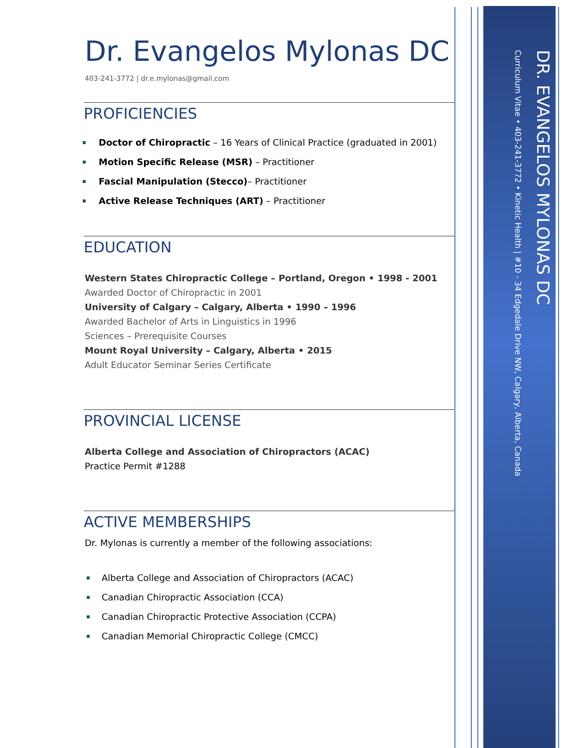Curriculum Vitae • 403-241-3772 • Kinetic Health | #10 - 34 Edgedale Drive NW, Calgary, Alberta, Canada
DR. EVANGELOS MYLONAS DC
Dr. Evangelos Mylonas DC
403-241-3772 | dr.e.mylonas@gmail.com
PROFICIENCIES
Doctor of Chiropractic – 16 Years of Clinical Practice (graduated in 2001)
Motion Specific Release (MSR) – Practitioner
Fascial Manipulation (Stecco)– Practitioner
Active Release Techniques (ART) – Practitioner
EDUCATION
Western States Chiropractic College – Portland, Oregon • 1998 - 2001
Awarded Doctor of Chiropractic in 2001
University of Calgary – Calgary, Alberta • 1990 – 1996
Awarded Bachelor of Arts in Linguistics in 1996
Sciences – Prerequisite Courses
Mount Royal University – Calgary, Alberta • 2015
Adult Educator Seminar Series Certificate
PROVINCIAL LICENSE
Alberta College and Association of Chiropractors (ACAC)
Practice Permit #1288
ACTIVE MEMBERSHIPS
Dr. Mylonas is currently a member of the following associations:
Alberta College and Association of Chiropractors (ACAC)
Canadian Chiropractic Association (CCA)
Canadian Chiropractic Protective Association (CCPA)
Canadian Memorial Chiropractic College (CMCC)